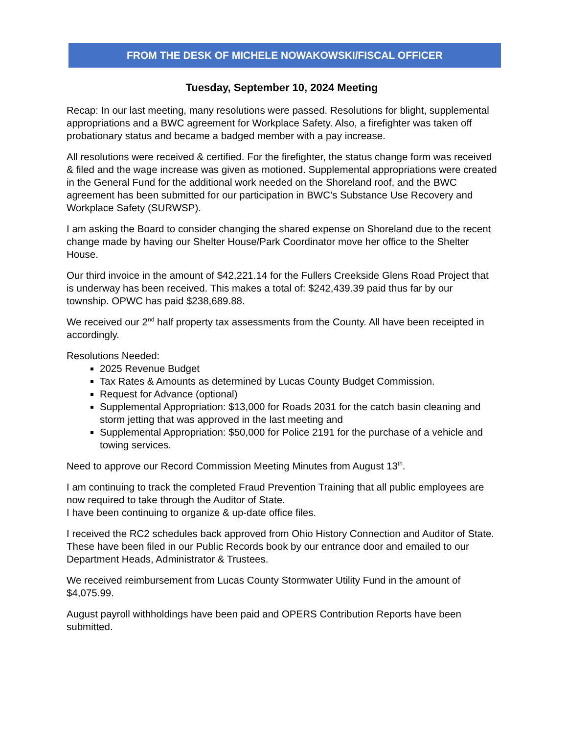FROM THE DESK OF MICHELE NOWAKOWSKI/FISCAL OFFICER
Tuesday, September 10, 2024 Meeting
Recap: In our last meeting, many resolutions were passed. Resolutions for blight, supplemental appropriations and a BWC agreement for Workplace Safety. Also, a firefighter was taken off probationary status and became a badged member with a pay increase.
All resolutions were received & certified. For the firefighter, the status change form was received & filed and the wage increase was given as motioned. Supplemental appropriations were created in the General Fund for the additional work needed on the Shoreland roof, and the BWC agreement has been submitted for our participation in BWC’s Substance Use Recovery and Workplace Safety (SURWSP).
I am asking the Board to consider changing the shared expense on Shoreland due to the recent change made by having our Shelter House/Park Coordinator move her office to the Shelter House.
Our third invoice in the amount of $42,221.14 for the Fullers Creekside Glens Road Project that is underway has been received. This makes a total of: $242,439.39 paid thus far by our township. OPWC has paid $238,689.88.
We received our 2<sup>nd</sup> half property tax assessments from the County. All have been receipted in accordingly.
Resolutions Needed:
2025 Revenue Budget
Tax Rates & Amounts as determined by Lucas County Budget Commission.
Request for Advance (optional)
Supplemental Appropriation: $13,000 for Roads 2031 for the catch basin cleaning and storm jetting that was approved in the last meeting and
Supplemental Appropriation: $50,000 for Police 2191 for the purchase of a vehicle and towing services.
Need to approve our Record Commission Meeting Minutes from August 13<sup>th</sup>.
I am continuing to track the completed Fraud Prevention Training that all public employees are now required to take through the Auditor of State.
I have been continuing to organize & up-date office files.
I received the RC2 schedules back approved from Ohio History Connection and Auditor of State. These have been filed in our Public Records book by our entrance door and emailed to our Department Heads, Administrator & Trustees.
We received reimbursement from Lucas County Stormwater Utility Fund in the amount of $4,075.99.
August payroll withholdings have been paid and OPERS Contribution Reports have been submitted.